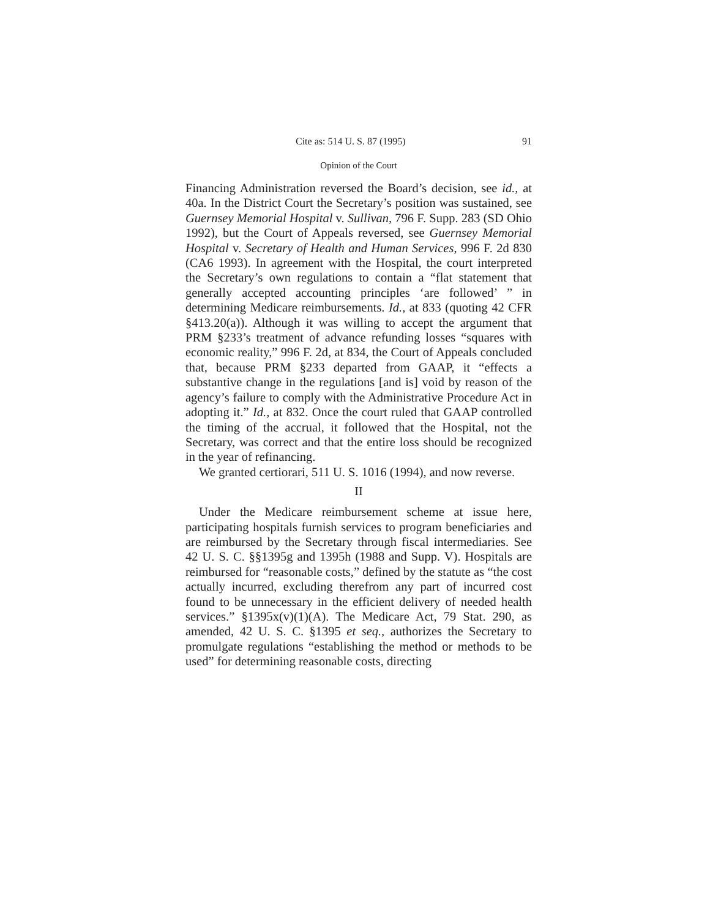Cite as: 514 U. S. 87 (1995) 91
Opinion of the Court
Financing Administration reversed the Board’s decision, see id., at 40a. In the District Court the Secretary’s position was sustained, see Guernsey Memorial Hospital v. Sullivan, 796 F. Supp. 283 (SD Ohio 1992), but the Court of Appeals reversed, see Guernsey Memorial Hospital v. Secretary of Health and Human Services, 996 F. 2d 830 (CA6 1993). In agreement with the Hospital, the court interpreted the Secretary’s own regulations to contain a “flat statement that generally accepted accounting principles ‘are followed’ ” in determining Medicare reimbursements. Id., at 833 (quoting 42 CFR §413.20(a)). Although it was willing to accept the argument that PRM §233’s treatment of advance refunding losses “squares with economic reality,” 996 F. 2d, at 834, the Court of Appeals concluded that, because PRM §233 departed from GAAP, it “effects a substantive change in the regulations [and is] void by reason of the agency’s failure to comply with the Administrative Procedure Act in adopting it.” Id., at 832. Once the court ruled that GAAP controlled the timing of the accrual, it followed that the Hospital, not the Secretary, was correct and that the entire loss should be recognized in the year of refinancing.
We granted certiorari, 511 U. S. 1016 (1994), and now reverse.
II
Under the Medicare reimbursement scheme at issue here, participating hospitals furnish services to program beneficiaries and are reimbursed by the Secretary through fiscal intermediaries. See 42 U. S. C. §§1395g and 1395h (1988 and Supp. V). Hospitals are reimbursed for “reasonable costs,” defined by the statute as “the cost actually incurred, excluding therefrom any part of incurred cost found to be unnecessary in the efficient delivery of needed health services.” §1395x(v)(1)(A). The Medicare Act, 79 Stat. 290, as amended, 42 U. S. C. §1395 et seq., authorizes the Secretary to promulgate regulations “establishing the method or methods to be used” for determining reasonable costs, directing